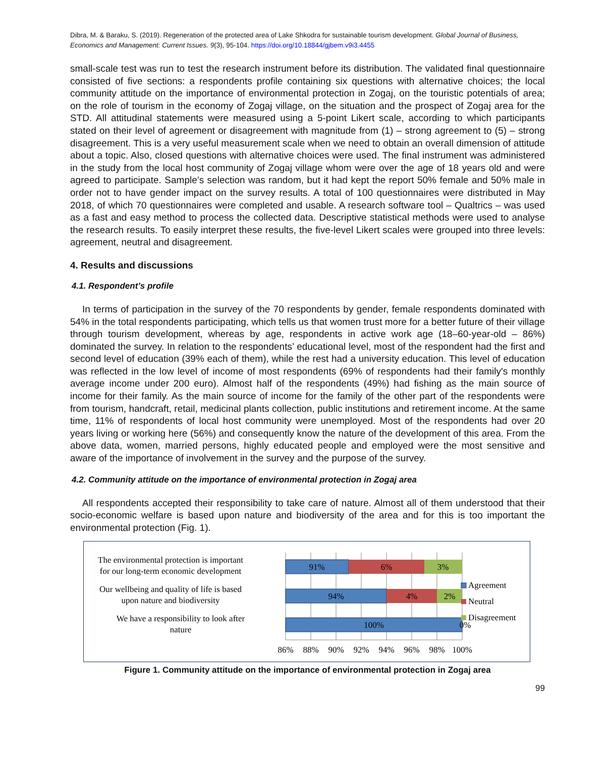Dibra, M. & Baraku, S. (2019). Regeneration of the protected area of Lake Shkodra for sustainable tourism development. Global Journal of Business, Economics and Management: Current Issues. 9(3), 95-104. https://doi.org/10.18844/gjbem.v9i3.4455
small-scale test was run to test the research instrument before its distribution. The validated final questionnaire consisted of five sections: a respondents profile containing six questions with alternative choices; the local community attitude on the importance of environmental protection in Zogaj, on the touristic potentials of area; on the role of tourism in the economy of Zogaj village, on the situation and the prospect of Zogaj area for the STD. All attitudinal statements were measured using a 5-point Likert scale, according to which participants stated on their level of agreement or disagreement with magnitude from (1) – strong agreement to (5) – strong disagreement. This is a very useful measurement scale when we need to obtain an overall dimension of attitude about a topic. Also, closed questions with alternative choices were used. The final instrument was administered in the study from the local host community of Zogaj village whom were over the age of 18 years old and were agreed to participate. Sample’s selection was random, but it had kept the report 50% female and 50% male in order not to have gender impact on the survey results. A total of 100 questionnaires were distributed in May 2018, of which 70 questionnaires were completed and usable. A research software tool – Qualtrics – was used as a fast and easy method to process the collected data. Descriptive statistical methods were used to analyse the research results. To easily interpret these results, the five-level Likert scales were grouped into three levels: agreement, neutral and disagreement.
4. Results and discussions
4.1. Respondent’s profile
In terms of participation in the survey of the 70 respondents by gender, female respondents dominated with 54% in the total respondents participating, which tells us that women trust more for a better future of their village through tourism development, whereas by age, respondents in active work age (18–60-year-old – 86%) dominated the survey. In relation to the respondents’ educational level, most of the respondent had the first and second level of education (39% each of them), while the rest had a university education. This level of education was reflected in the low level of income of most respondents (69% of respondents had their family's monthly average income under 200 euro). Almost half of the respondents (49%) had fishing as the main source of income for their family. As the main source of income for the family of the other part of the respondents were from tourism, handcraft, retail, medicinal plants collection, public institutions and retirement income. At the same time, 11% of respondents of local host community were unemployed. Most of the respondents had over 20 years living or working here (56%) and consequently know the nature of the development of this area. From the above data, women, married persons, highly educated people and employed were the most sensitive and aware of the importance of involvement in the survey and the purpose of the survey.
4.2. Community attitude on the importance of environmental protection in Zogaj area
All respondents accepted their responsibility to take care of nature. Almost all of them understood that their socio-economic welfare is based upon nature and biodiversity of the area and for this is too important the environmental protection (Fig. 1).
The environmental protection is important
for our long-term economic development
Our wellbeing and quality of life is based
upon nature and biodiversity
We have a responsibility to look after
nature
91%
6%
3%
94%
4%
2%
100%
0%
86%
88%
90%
92%
94%
96%
98%
100%
Agreement
Neutral
Disagreement
Figure 1. Community attitude on the importance of environmental protection in Zogaj area
99